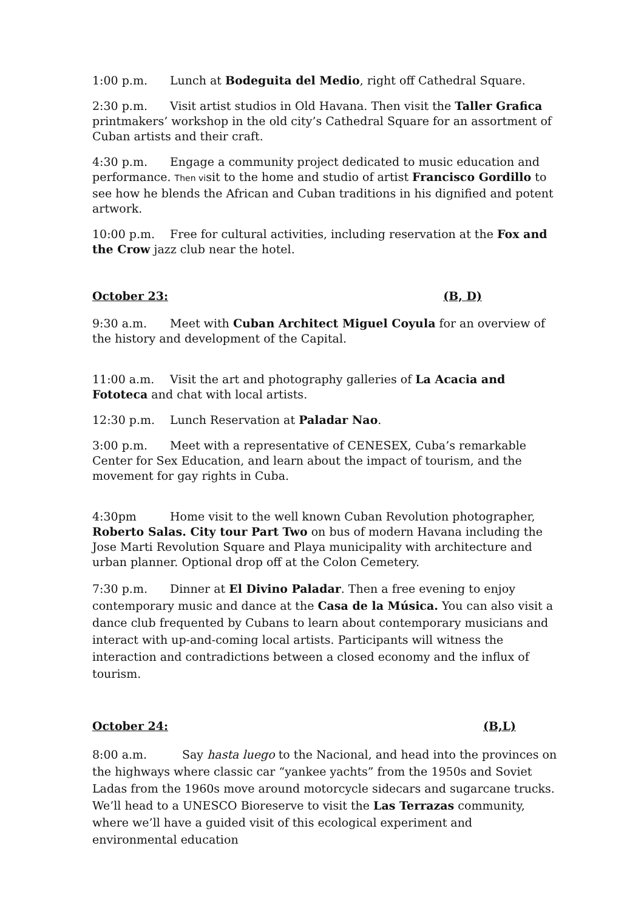1:00 p.m. Lunch at Bodeguita del Medio, right off Cathedral Square.
2:30 p.m. Visit artist studios in Old Havana. Then visit the Taller Grafica printmakers’ workshop in the old city’s Cathedral Square for an assortment of Cuban artists and their craft.
4:30 p.m. Engage a community project dedicated to music education and performance. Then visit to the home and studio of artist Francisco Gordillo to see how he blends the African and Cuban traditions in his dignified and potent artwork.
10:00 p.m. Free for cultural activities, including reservation at the Fox and the Crow jazz club near the hotel.
October 23: (B, D)
9:30 a.m. Meet with Cuban Architect Miguel Coyula for an overview of the history and development of the Capital.
11:00 a.m. Visit the art and photography galleries of La Acacia and Fototeca and chat with local artists.
12:30 p.m. Lunch Reservation at Paladar Nao.
3:00 p.m. Meet with a representative of CENESEX, Cuba’s remarkable Center for Sex Education, and learn about the impact of tourism, and the movement for gay rights in Cuba.
4:30pm Home visit to the well known Cuban Revolution photographer, Roberto Salas. City tour Part Two on bus of modern Havana including the Jose Marti Revolution Square and Playa municipality with architecture and urban planner. Optional drop off at the Colon Cemetery.
7:30 p.m. Dinner at El Divino Paladar. Then a free evening to enjoy contemporary music and dance at the Casa de la Música. You can also visit a dance club frequented by Cubans to learn about contemporary musicians and interact with up-and-coming local artists. Participants will witness the interaction and contradictions between a closed economy and the influx of tourism.
October 24: (B,L)
8:00 a.m. Say hasta luego to the Nacional, and head into the provinces on the highways where classic car “yankee yachts” from the 1950s and Soviet Ladas from the 1960s move around motorcycle sidecars and sugarcane trucks. We’ll head to a UNESCO Bioreserve to visit the Las Terrazas community, where we’ll have a guided visit of this ecological experiment and environmental education